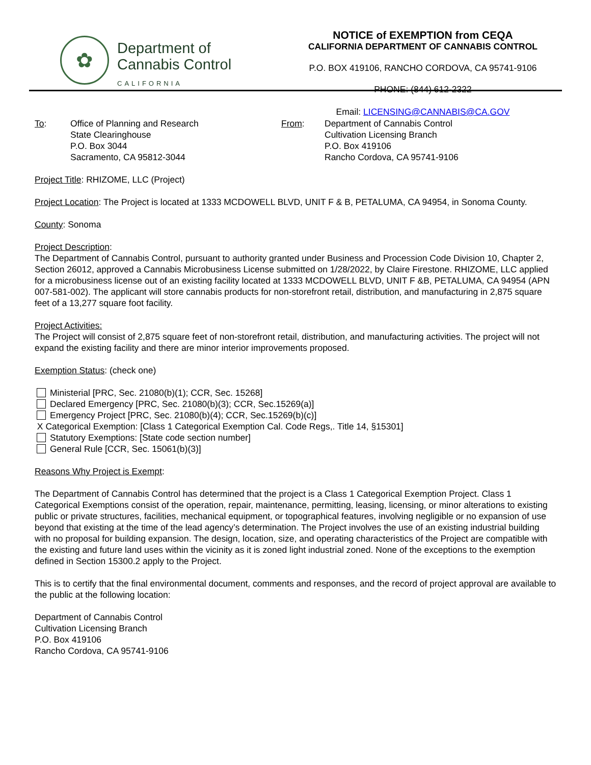✿
Department of
Cannabis Control
CALIFORNIA
NOTICE of EXEMPTION from CEQA
CALIFORNIA DEPARTMENT OF CANNABIS CONTROL
P.O. BOX 419106, RANCHO CORDOVA, CA 95741-9106
PHONE: (844) 612-2322
Email: LICENSING@CANNABIS@CA.GOV
To: Office of Planning and Research
State Clearinghouse
P.O. Box 3044
Sacramento, CA 95812-3044
From: Department of Cannabis Control
Cultivation Licensing Branch
P.O. Box 419106
Rancho Cordova, CA 95741-9106
Project Title: RHIZOME, LLC (Project)
Project Location: The Project is located at 1333 MCDOWELL BLVD, UNIT F & B, PETALUMA, CA 94954, in Sonoma County.
County: Sonoma
Project Description:
The Department of Cannabis Control, pursuant to authority granted under Business and Procession Code Division 10, Chapter 2, Section 26012, approved a Cannabis Microbusiness License submitted on 1/28/2022, by Claire Firestone. RHIZOME, LLC applied for a microbusiness license out of an existing facility located at 1333 MCDOWELL BLVD, UNIT F &B, PETALUMA, CA 94954 (APN 007-581-002). The applicant will store cannabis products for non-storefront retail, distribution, and manufacturing in 2,875 square feet of a 13,277 square foot facility.
Project Activities:
The Project will consist of 2,875 square feet of non-storefront retail, distribution, and manufacturing activities. The project will not expand the existing facility and there are minor interior improvements proposed.
Exemption Status: (check one)
Ministerial [PRC, Sec. 21080(b)(1); CCR, Sec. 15268]
Declared Emergency [PRC, Sec. 21080(b)(3); CCR, Sec.15269(a)]
Emergency Project [PRC, Sec. 21080(b)(4); CCR, Sec.15269(b)(c)]
X Categorical Exemption: [Class 1 Categorical Exemption Cal. Code Regs,. Title 14, §15301]
Statutory Exemptions: [State code section number]
General Rule [CCR, Sec. 15061(b)(3)]
Reasons Why Project is Exempt:
The Department of Cannabis Control has determined that the project is a Class 1 Categorical Exemption Project. Class 1 Categorical Exemptions consist of the operation, repair, maintenance, permitting, leasing, licensing, or minor alterations to existing public or private structures, facilities, mechanical equipment, or topographical features, involving negligible or no expansion of use beyond that existing at the time of the lead agency’s determination. The Project involves the use of an existing industrial building with no proposal for building expansion. The design, location, size, and operating characteristics of the Project are compatible with the existing and future land uses within the vicinity as it is zoned light industrial zoned. None of the exceptions to the exemption defined in Section 15300.2 apply to the Project.
This is to certify that the final environmental document, comments and responses, and the record of project approval are available to the public at the following location:
Department of Cannabis Control
Cultivation Licensing Branch
P.O. Box 419106
Rancho Cordova, CA 95741-9106